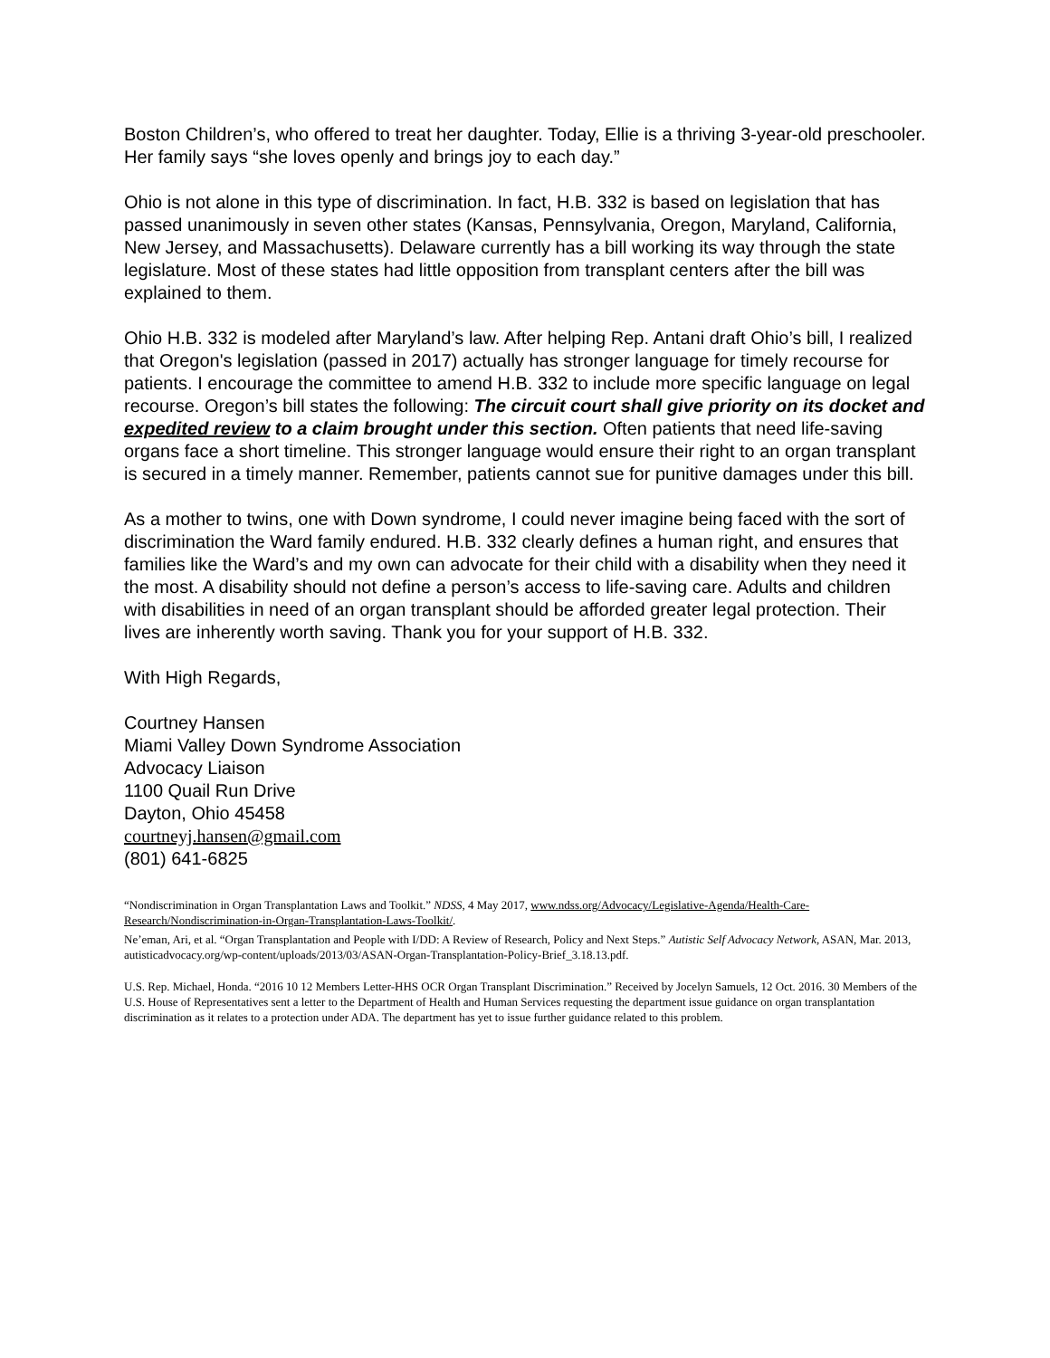Boston Children’s, who offered to treat her daughter. Today, Ellie is a thriving 3-year-old preschooler. Her family says “she loves openly and brings joy to each day.”
Ohio is not alone in this type of discrimination. In fact, H.B. 332 is based on legislation that has passed unanimously in seven other states (Kansas, Pennsylvania, Oregon, Maryland, California, New Jersey, and Massachusetts). Delaware currently has a bill working its way through the state legislature. Most of these states had little opposition from transplant centers after the bill was explained to them.
Ohio H.B. 332 is modeled after Maryland’s law. After helping Rep. Antani draft Ohio’s bill, I realized that Oregon's legislation (passed in 2017) actually has stronger language for timely recourse for patients. I encourage the committee to amend H.B. 332 to include more specific language on legal recourse. Oregon’s bill states the following: The circuit court shall give priority on its docket and expedited review to a claim brought under this section. Often patients that need life-saving organs face a short timeline. This stronger language would ensure their right to an organ transplant is secured in a timely manner. Remember, patients cannot sue for punitive damages under this bill.
As a mother to twins, one with Down syndrome, I could never imagine being faced with the sort of discrimination the Ward family endured. H.B. 332 clearly defines a human right, and ensures that families like the Ward’s and my own can advocate for their child with a disability when they need it the most. A disability should not define a person’s access to life-saving care. Adults and children with disabilities in need of an organ transplant should be afforded greater legal protection. Their lives are inherently worth saving. Thank you for your support of H.B. 332.
With High Regards,
Courtney Hansen
Miami Valley Down Syndrome Association
Advocacy Liaison
1100 Quail Run Drive
Dayton, Ohio 45458
courtneyj.hansen@gmail.com
(801) 641-6825
“Nondiscrimination in Organ Transplantation Laws and Toolkit.” NDSS, 4 May 2017, www.ndss.org/Advocacy/Legislative-Agenda/Health-Care-Research/Nondiscrimination-in-Organ-Transplantation-Laws-Toolkit/.
Ne’eman, Ari, et al. “Organ Transplantation and People with I/DD: A Review of Research, Policy and Next Steps.” Autistic Self Advocacy Network, ASAN, Mar. 2013, autisticadvocacy.org/wp-content/uploads/2013/03/ASAN-Organ-Transplantation-Policy-Brief_3.18.13.pdf.
U.S. Rep. Michael, Honda. “2016 10 12 Members Letter-HHS OCR Organ Transplant Discrimination.” Received by Jocelyn Samuels, 12 Oct. 2016. 30 Members of the U.S. House of Representatives sent a letter to the Department of Health and Human Services requesting the department issue guidance on organ transplantation discrimination as it relates to a protection under ADA. The department has yet to issue further guidance related to this problem.